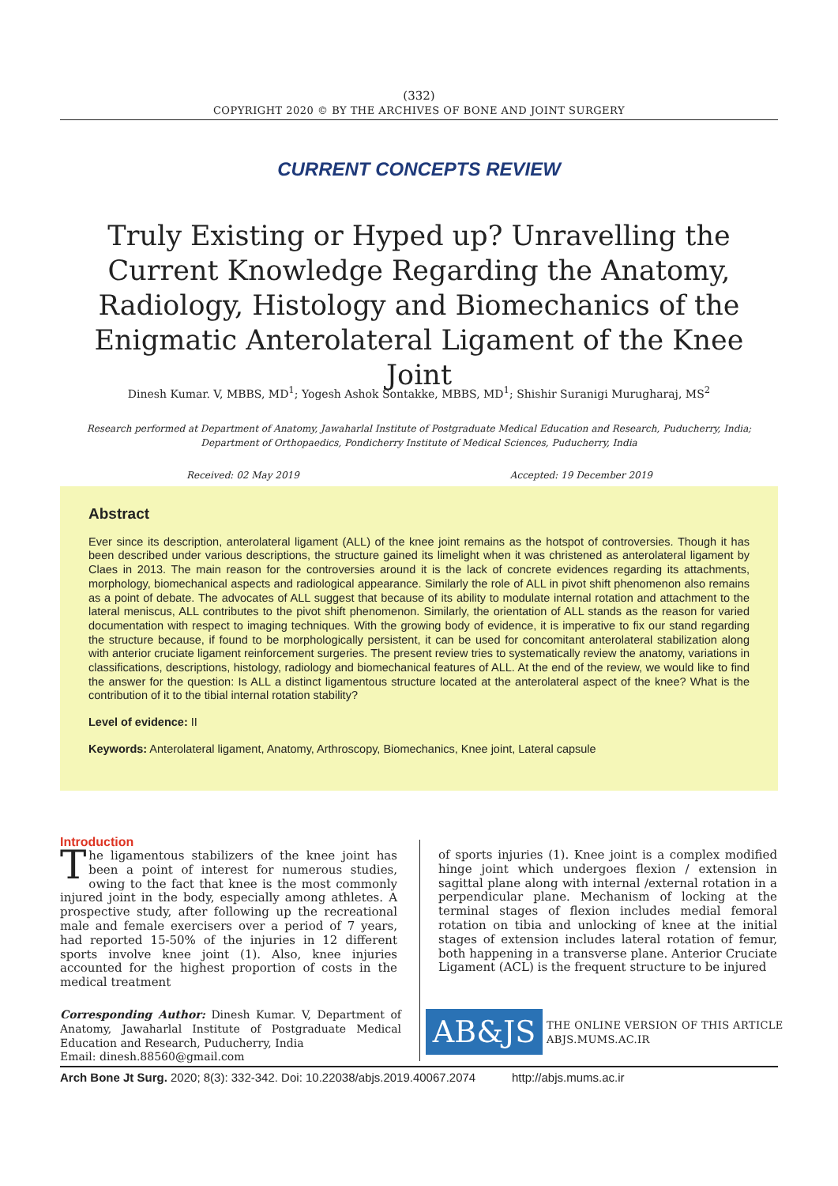(332)
COPYRIGHT 2020 © BY THE ARCHIVES OF BONE AND JOINT SURGERY
CURRENT CONCEPTS REVIEW
Truly Existing or Hyped up? Unravelling the Current Knowledge Regarding the Anatomy, Radiology, Histology and Biomechanics of the Enigmatic Anterolateral Ligament of the Knee Joint
Dinesh Kumar. V, MBBS, MD<sup>1</sup>; Yogesh Ashok Sontakke, MBBS, MD<sup>1</sup>; Shishir Suranigi Murugharaj, MS<sup>2</sup>
Research performed at Department of Anatomy, Jawaharlal Institute of Postgraduate Medical Education and Research, Puducherry, India;
Department of Orthopaedics, Pondicherry Institute of Medical Sciences, Puducherry, India
Received: 02 May 2019 Accepted: 19 December 2019
Abstract
Ever since its description, anterolateral ligament (ALL) of the knee joint remains as the hotspot of controversies. Though it has been described under various descriptions, the structure gained its limelight when it was christened as anterolateral ligament by Claes in 2013. The main reason for the controversies around it is the lack of concrete evidences regarding its attachments, morphology, biomechanical aspects and radiological appearance. Similarly the role of ALL in pivot shift phenomenon also remains as a point of debate. The advocates of ALL suggest that because of its ability to modulate internal rotation and attachment to the lateral meniscus, ALL contributes to the pivot shift phenomenon. Similarly, the orientation of ALL stands as the reason for varied documentation with respect to imaging techniques. With the growing body of evidence, it is imperative to fix our stand regarding the structure because, if found to be morphologically persistent, it can be used for concomitant anterolateral stabilization along with anterior cruciate ligament reinforcement surgeries. The present review tries to systematically review the anatomy, variations in classifications, descriptions, histology, radiology and biomechanical features of ALL. At the end of the review, we would like to find the answer for the question: Is ALL a distinct ligamentous structure located at the anterolateral aspect of the knee? What is the contribution of it to the tibial internal rotation stability?
Level of evidence: II
Keywords: Anterolateral ligament, Anatomy, Arthroscopy, Biomechanics, Knee joint, Lateral capsule
Introduction
The ligamentous stabilizers of the knee joint has been a point of interest for numerous studies, owing to the fact that knee is the most commonly injured joint in the body, especially among athletes. A prospective study, after following up the recreational male and female exercisers over a period of 7 years, had reported 15-50% of the injuries in 12 different sports involve knee joint (1). Also, knee injuries accounted for the highest proportion of costs in the medical treatment
of sports injuries (1). Knee joint is a complex modified hinge joint which undergoes flexion / extension in sagittal plane along with internal /external rotation in a perpendicular plane. Mechanism of locking at the terminal stages of flexion includes medial femoral rotation on tibia and unlocking of knee at the initial stages of extension includes lateral rotation of femur, both happening in a transverse plane. Anterior Cruciate Ligament (ACL) is the frequent structure to be injured
Corresponding Author: Dinesh Kumar. V, Department of Anatomy, Jawaharlal Institute of Postgraduate Medical Education and Research, Puducherry, India
Email: dinesh.88560@gmail.com
AB&JS
THE ONLINE VERSION OF THIS ARTICLE
ABJS.MUMS.AC.IR
Arch Bone Jt Surg. 2020; 8(3): 332-342. Doi: 10.22038/abjs.2019.40067.2074 http://abjs.mums.ac.ir